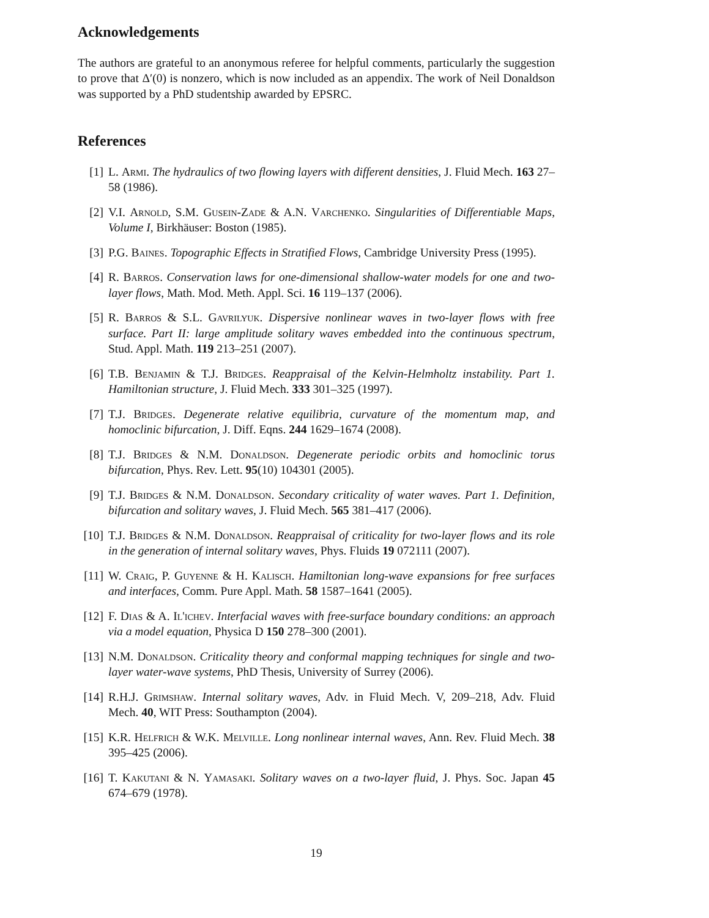Acknowledgements
The authors are grateful to an anonymous referee for helpful comments, particularly the suggestion to prove that Δ′(0) is nonzero, which is now included as an appendix. The work of Neil Donaldson was supported by a PhD studentship awarded by EPSRC.
References
[1] L. Armi. The hydraulics of two flowing layers with different densities, J. Fluid Mech. 163 27–58 (1986).
[2] V.I. Arnold, S.M. Gusein-Zade & A.N. Varchenko. Singularities of Differentiable Maps, Volume I, Birkhäuser: Boston (1985).
[3] P.G. Baines. Topographic Effects in Stratified Flows, Cambridge University Press (1995).
[4] R. Barros. Conservation laws for one-dimensional shallow-water models for one and two-layer flows, Math. Mod. Meth. Appl. Sci. 16 119–137 (2006).
[5] R. Barros & S.L. Gavrilyuk. Dispersive nonlinear waves in two-layer flows with free surface. Part II: large amplitude solitary waves embedded into the continuous spectrum, Stud. Appl. Math. 119 213–251 (2007).
[6] T.B. Benjamin & T.J. Bridges. Reappraisal of the Kelvin-Helmholtz instability. Part 1. Hamiltonian structure, J. Fluid Mech. 333 301–325 (1997).
[7] T.J. Bridges. Degenerate relative equilibria, curvature of the momentum map, and homoclinic bifurcation, J. Diff. Eqns. 244 1629–1674 (2008).
[8] T.J. Bridges & N.M. Donaldson. Degenerate periodic orbits and homoclinic torus bifurcation, Phys. Rev. Lett. 95(10) 104301 (2005).
[9] T.J. Bridges & N.M. Donaldson. Secondary criticality of water waves. Part 1. Definition, bifurcation and solitary waves, J. Fluid Mech. 565 381–417 (2006).
[10] T.J. Bridges & N.M. Donaldson. Reappraisal of criticality for two-layer flows and its role in the generation of internal solitary waves, Phys. Fluids 19 072111 (2007).
[11] W. Craig, P. Guyenne & H. Kalisch. Hamiltonian long-wave expansions for free surfaces and interfaces, Comm. Pure Appl. Math. 58 1587–1641 (2005).
[12] F. Dias & A. Il'ichev. Interfacial waves with free-surface boundary conditions: an approach via a model equation, Physica D 150 278–300 (2001).
[13] N.M. Donaldson. Criticality theory and conformal mapping techniques for single and two-layer water-wave systems, PhD Thesis, University of Surrey (2006).
[14] R.H.J. Grimshaw. Internal solitary waves, Adv. in Fluid Mech. V, 209–218, Adv. Fluid Mech. 40, WIT Press: Southampton (2004).
[15] K.R. Helfrich & W.K. Melville. Long nonlinear internal waves, Ann. Rev. Fluid Mech. 38 395–425 (2006).
[16] T. Kakutani & N. Yamasaki. Solitary waves on a two-layer fluid, J. Phys. Soc. Japan 45 674–679 (1978).
19